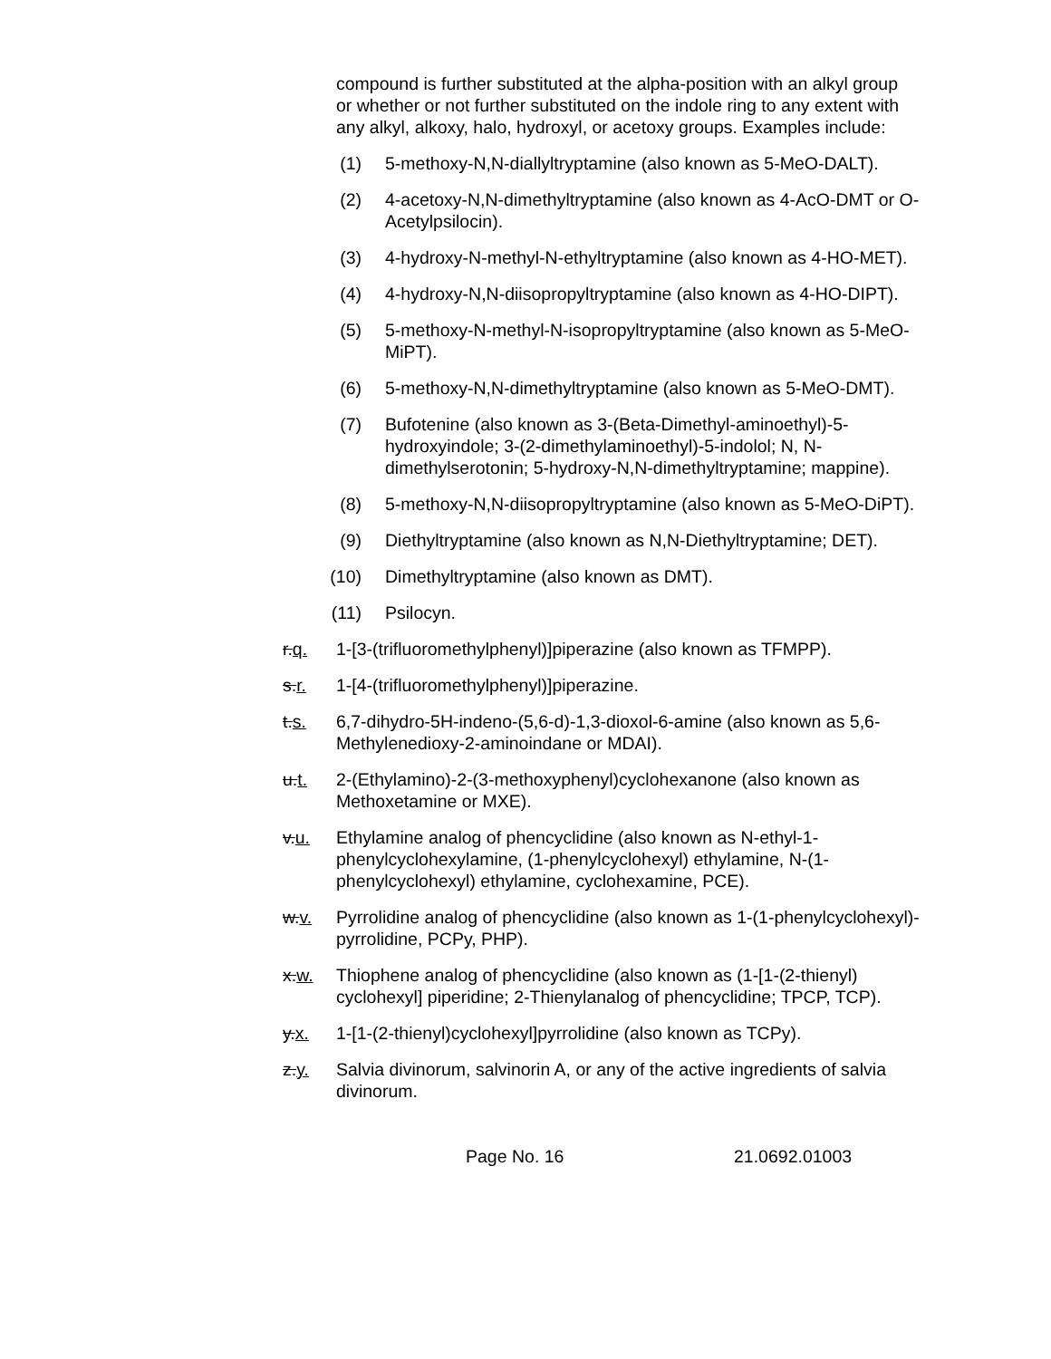compound is further substituted at the alpha-position with an alkyl group or whether or not further substituted on the indole ring to any extent with any alkyl, alkoxy, halo, hydroxyl, or acetoxy groups. Examples include:
(1) 5-methoxy-N,N-diallyltryptamine (also known as 5-MeO-DALT).
(2) 4-acetoxy-N,N-dimethyltryptamine (also known as 4-AcO-DMT or O-Acetylpsilocin).
(3) 4-hydroxy-N-methyl-N-ethyltryptamine (also known as 4-HO-MET).
(4) 4-hydroxy-N,N-diisopropyltryptamine (also known as 4-HO-DIPT).
(5) 5-methoxy-N-methyl-N-isopropyltryptamine (also known as 5-MeO-MiPT).
(6) 5-methoxy-N,N-dimethyltryptamine (also known as 5-MeO-DMT).
(7) Bufotenine (also known as 3-(Beta-Dimethyl-aminoethyl)-5-hydroxyindole; 3-(2-dimethylaminoethyl)-5-indolol; N, N-dimethylserotonin; 5-hydroxy-N,N-dimethyltryptamine; mappine).
(8) 5-methoxy-N,N-diisopropyltryptamine (also known as 5-MeO-DiPT).
(9) Diethyltryptamine (also known as N,N-Diethyltryptamine; DET).
(10) Dimethyltryptamine (also known as DMT).
(11) Psilocyn.
r.q. 1-[3-(trifluoromethylphenyl)]piperazine (also known as TFMPP).
s.r. 1-[4-(trifluoromethylphenyl)]piperazine.
t.s. 6,7-dihydro-5H-indeno-(5,6-d)-1,3-dioxol-6-amine (also known as 5,6-Methylenedioxy-2-aminoindane or MDAI).
u.t. 2-(Ethylamino)-2-(3-methoxyphenyl)cyclohexanone (also known as Methoxetamine or MXE).
v.u. Ethylamine analog of phencyclidine (also known as N-ethyl-1-phenylcyclohexylamine, (1-phenylcyclohexyl) ethylamine, N-(1-phenylcyclohexyl) ethylamine, cyclohexamine, PCE).
w.v. Pyrrolidine analog of phencyclidine (also known as 1-(1-phenylcyclohexyl)-pyrrolidine, PCPy, PHP).
x.w. Thiophene analog of phencyclidine (also known as (1-[1-(2-thienyl) cyclohexyl] piperidine; 2-Thienylanalog of phencyclidine; TPCP, TCP).
y.x. 1-[1-(2-thienyl)cyclohexyl]pyrrolidine (also known as TCPy).
z.y. Salvia divinorum, salvinorin A, or any of the active ingredients of salvia divinorum.
Page No. 16 21.0692.01003